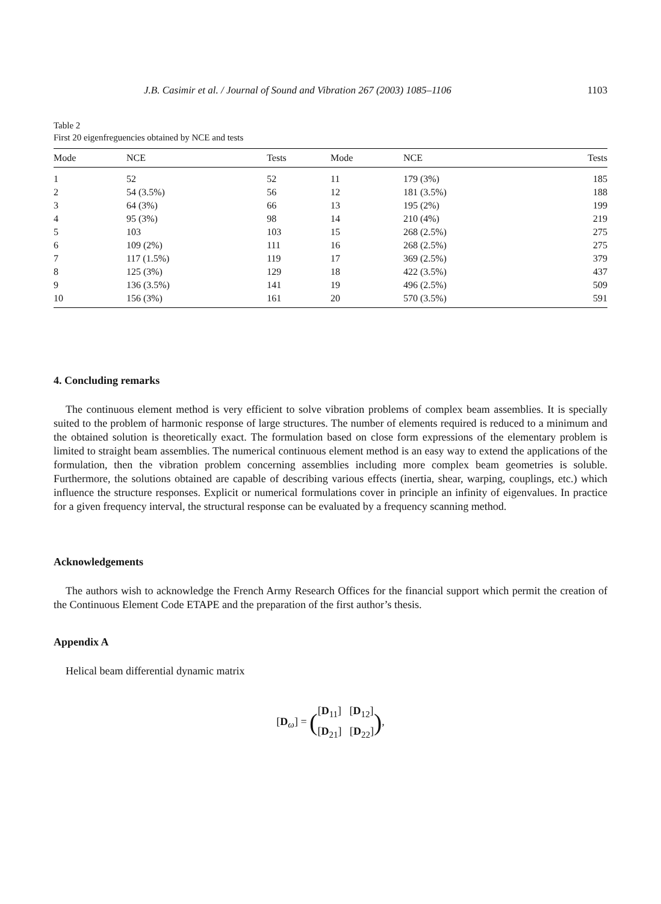J.B. Casimir et al. / Journal of Sound and Vibration 267 (2003) 1085–1106 1103
Table 2
First 20 eigenfreguencies obtained by NCE and tests
| Mode | NCE | Tests | Mode | NCE | Tests |
| --- | --- | --- | --- | --- | --- |
| 1 | 52 | 52 | 11 | 179 (3%) | 185 |
| 2 | 54 (3.5%) | 56 | 12 | 181 (3.5%) | 188 |
| 3 | 64 (3%) | 66 | 13 | 195 (2%) | 199 |
| 4 | 95 (3%) | 98 | 14 | 210 (4%) | 219 |
| 5 | 103 | 103 | 15 | 268 (2.5%) | 275 |
| 6 | 109 (2%) | 111 | 16 | 268 (2.5%) | 275 |
| 7 | 117 (1.5%) | 119 | 17 | 369 (2.5%) | 379 |
| 8 | 125 (3%) | 129 | 18 | 422 (3.5%) | 437 |
| 9 | 136 (3.5%) | 141 | 19 | 496 (2.5%) | 509 |
| 10 | 156 (3%) | 161 | 20 | 570 (3.5%) | 591 |
4. Concluding remarks
The continuous element method is very efficient to solve vibration problems of complex beam assemblies. It is specially suited to the problem of harmonic response of large structures. The number of elements required is reduced to a minimum and the obtained solution is theoretically exact. The formulation based on close form expressions of the elementary problem is limited to straight beam assemblies. The numerical continuous element method is an easy way to extend the applications of the formulation, then the vibration problem concerning assemblies including more complex beam geometries is soluble. Furthermore, the solutions obtained are capable of describing various effects (inertia, shear, warping, couplings, etc.) which influence the structure responses. Explicit or numerical formulations cover in principle an infinity of eigenvalues. In practice for a given frequency interval, the structural response can be evaluated by a frequency scanning method.
Acknowledgements
The authors wish to acknowledge the French Army Research Offices for the financial support which permit the creation of the Continuous Element Code ETAPE and the preparation of the first author’s thesis.
Appendix A
Helical beam differential dynamic matrix
[D<sub>ω</sub>] = ([D<sub>11</sub>] [D<sub>12</sub>]
[D<sub>21</sub>] [D<sub>22</sub>]),